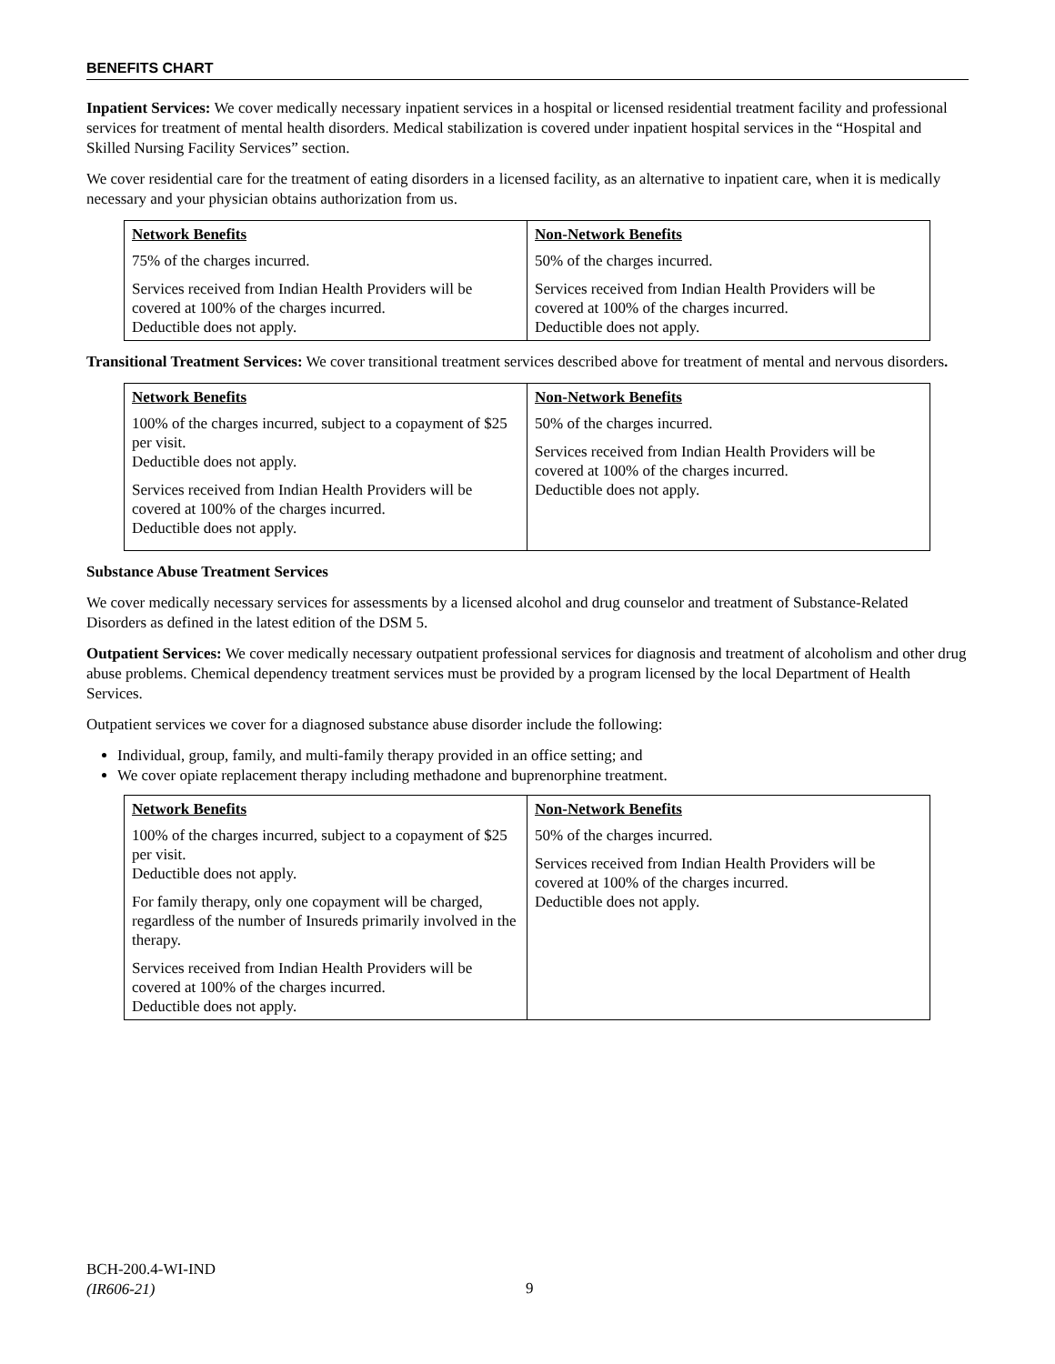BENEFITS CHART
Inpatient Services: We cover medically necessary inpatient services in a hospital or licensed residential treatment facility and professional services for treatment of mental health disorders. Medical stabilization is covered under inpatient hospital services in the “Hospital and Skilled Nursing Facility Services” section.
We cover residential care for the treatment of eating disorders in a licensed facility, as an alternative to inpatient care, when it is medically necessary and your physician obtains authorization from us.
| Network Benefits | Non-Network Benefits |
| --- | --- |
| 75% of the charges incurred. Services received from Indian Health Providers will be covered at 100% of the charges incurred. Deductible does not apply. | 50% of the charges incurred. Services received from Indian Health Providers will be covered at 100% of the charges incurred. Deductible does not apply. |
Transitional Treatment Services: We cover transitional treatment services described above for treatment of mental and nervous disorders.
| Network Benefits | Non-Network Benefits |
| --- | --- |
| 100% of the charges incurred, subject to a copayment of $25 per visit. Deductible does not apply. Services received from Indian Health Providers will be covered at 100% of the charges incurred. Deductible does not apply. | 50% of the charges incurred. Services received from Indian Health Providers will be covered at 100% of the charges incurred. Deductible does not apply. |
Substance Abuse Treatment Services
We cover medically necessary services for assessments by a licensed alcohol and drug counselor and treatment of Substance-Related Disorders as defined in the latest edition of the DSM 5.
Outpatient Services: We cover medically necessary outpatient professional services for diagnosis and treatment of alcoholism and other drug abuse problems. Chemical dependency treatment services must be provided by a program licensed by the local Department of Health Services.
Outpatient services we cover for a diagnosed substance abuse disorder include the following:
Individual, group, family, and multi-family therapy provided in an office setting; and
We cover opiate replacement therapy including methadone and buprenorphine treatment.
| Network Benefits | Non-Network Benefits |
| --- | --- |
| 100% of the charges incurred, subject to a copayment of $25 per visit. Deductible does not apply. For family therapy, only one copayment will be charged, regardless of the number of Insureds primarily involved in the therapy. Services received from Indian Health Providers will be covered at 100% of the charges incurred. Deductible does not apply. | 50% of the charges incurred. Services received from Indian Health Providers will be covered at 100% of the charges incurred. Deductible does not apply. |
BCH-200.4-WI-IND
(IR606-21)
9